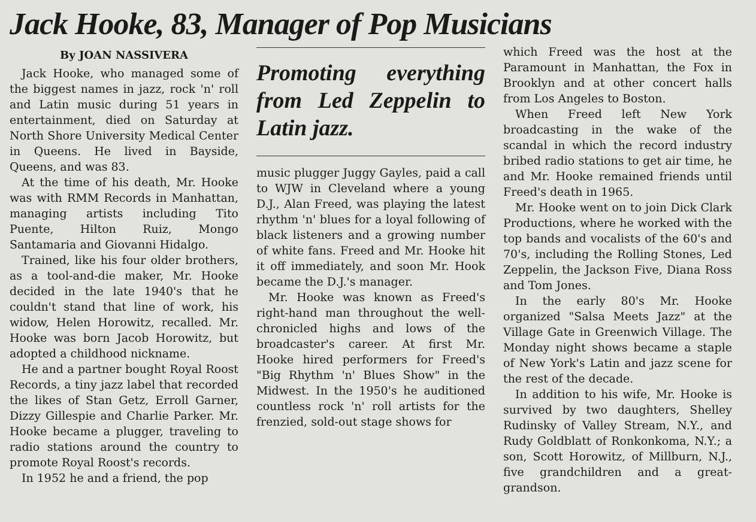Jack Hooke, 83, Manager of Pop Musicians
By JOAN NASSIVERA
Jack Hooke, who managed some of the biggest names in jazz, rock 'n' roll and Latin music during 51 years in entertainment, died on Saturday at North Shore University Medical Center in Queens. He lived in Bayside, Queens, and was 83.
At the time of his death, Mr. Hooke was with RMM Records in Manhattan, managing artists including Tito Puente, Hilton Ruiz, Mongo Santamaria and Giovanni Hidalgo.
Trained, like his four older brothers, as a tool-and-die maker, Mr. Hooke decided in the late 1940's that he couldn't stand that line of work, his widow, Helen Horowitz, recalled. Mr. Hooke was born Jacob Horowitz, but adopted a childhood nickname.
He and a partner bought Royal Roost Records, a tiny jazz label that recorded the likes of Stan Getz, Erroll Garner, Dizzy Gillespie and Charlie Parker. Mr. Hooke became a plugger, traveling to radio stations around the country to promote Royal Roost's records.
In 1952 he and a friend, the pop
Promoting everything from Led Zeppelin to Latin jazz.
music plugger Juggy Gayles, paid a call to WJW in Cleveland where a young D.J., Alan Freed, was playing the latest rhythm 'n' blues for a loyal following of black listeners and a growing number of white fans. Freed and Mr. Hooke hit it off immediately, and soon Mr. Hook became the D.J.'s manager.
Mr. Hooke was known as Freed's right-hand man throughout the well-chronicled highs and lows of the broadcaster's career. At first Mr. Hooke hired performers for Freed's "Big Rhythm 'n' Blues Show" in the Midwest. In the 1950's he auditioned countless rock 'n' roll artists for the frenzied, sold-out stage shows for
which Freed was the host at the Paramount in Manhattan, the Fox in Brooklyn and at other concert halls from Los Angeles to Boston.
When Freed left New York broadcasting in the wake of the scandal in which the record industry bribed radio stations to get air time, he and Mr. Hooke remained friends until Freed's death in 1965.
Mr. Hooke went on to join Dick Clark Productions, where he worked with the top bands and vocalists of the 60's and 70's, including the Rolling Stones, Led Zeppelin, the Jackson Five, Diana Ross and Tom Jones.
In the early 80's Mr. Hooke organized "Salsa Meets Jazz" at the Village Gate in Greenwich Village. The Monday night shows became a staple of New York's Latin and jazz scene for the rest of the decade.
In addition to his wife, Mr. Hooke is survived by two daughters, Shelley Rudinsky of Valley Stream, N.Y., and Rudy Goldblatt of Ronkonkoma, N.Y.; a son, Scott Horowitz, of Millburn, N.J., five grandchildren and a great-grandson.